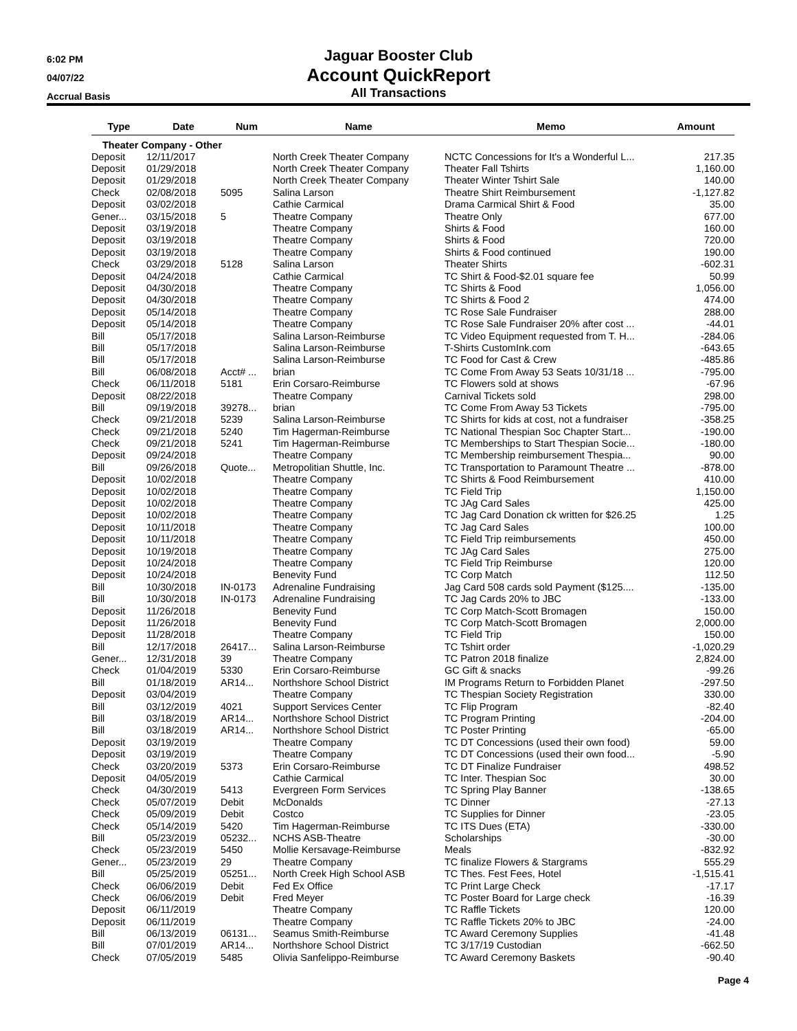6:02 PM
04/07/22
Accrual Basis
Jaguar Booster Club
Account QuickReport
All Transactions
| Type | Date | Num | Name | Memo | Amount |
| --- | --- | --- | --- | --- | --- |
| Theater Company - Other | | | | | |
| Deposit | 12/11/2017 | | North Creek Theater Company | NCTC Concessions for It's a Wonderful L... | 217.35 |
| Deposit | 01/29/2018 | | North Creek Theater Company | Theater Fall Tshirts | 1,160.00 |
| Deposit | 01/29/2018 | | North Creek Theater Company | Theater Winter Tshirt Sale | 140.00 |
| Check | 02/08/2018 | 5095 | Salina Larson | Theatre Shirt Reimbursement | -1,127.82 |
| Deposit | 03/02/2018 | | Cathie Carmical | Drama Carmical Shirt & Food | 35.00 |
| Gener... | 03/15/2018 | 5 | Theatre Company | Theatre Only | 677.00 |
| Deposit | 03/19/2018 | | Theatre Company | Shirts & Food | 160.00 |
| Deposit | 03/19/2018 | | Theatre Company | Shirts & Food | 720.00 |
| Deposit | 03/19/2018 | | Theatre Company | Shirts & Food continued | 190.00 |
| Check | 03/29/2018 | 5128 | Salina Larson | Theater Shirts | -602.31 |
| Deposit | 04/24/2018 | | Cathie Carmical | TC Shirt & Food-$2.01 square fee | 50.99 |
| Deposit | 04/30/2018 | | Theatre Company | TC Shirts & Food | 1,056.00 |
| Deposit | 04/30/2018 | | Theatre Company | TC Shirts & Food 2 | 474.00 |
| Deposit | 05/14/2018 | | Theatre Company | TC Rose Sale Fundraiser | 288.00 |
| Deposit | 05/14/2018 | | Theatre Company | TC Rose Sale Fundraiser 20% after cost ... | -44.01 |
| Bill | 05/17/2018 | | Salina Larson-Reimburse | TC Video Equipment requested from T. H... | -284.06 |
| Bill | 05/17/2018 | | Salina Larson-Reimburse | T-Shirts CustomInk.com | -643.65 |
| Bill | 05/17/2018 | | Salina Larson-Reimburse | TC Food for Cast & Crew | -485.86 |
| Bill | 06/08/2018 | Acct# ... | brian | TC Come From Away 53 Seats 10/31/18 ... | -795.00 |
| Check | 06/11/2018 | 5181 | Erin Corsaro-Reimburse | TC Flowers sold at shows | -67.96 |
| Deposit | 08/22/2018 | | Theatre Company | Carnival Tickets sold | 298.00 |
| Bill | 09/19/2018 | 39278... | brian | TC Come From Away 53 Tickets | -795.00 |
| Check | 09/21/2018 | 5239 | Salina Larson-Reimburse | TC Shirts for kids at cost, not a fundraiser | -358.25 |
| Check | 09/21/2018 | 5240 | Tim Hagerman-Reimburse | TC National Thespian Soc Chapter Start... | -190.00 |
| Check | 09/21/2018 | 5241 | Tim Hagerman-Reimburse | TC Memberships to Start Thespian Socie... | -180.00 |
| Deposit | 09/24/2018 | | Theatre Company | TC Membership reimbursement Thespia... | 90.00 |
| Bill | 09/26/2018 | Quote... | Metropolitian Shuttle, Inc. | TC Transportation to Paramount Theatre ... | -878.00 |
| Deposit | 10/02/2018 | | Theatre Company | TC Shirts & Food Reimbursement | 410.00 |
| Deposit | 10/02/2018 | | Theatre Company | TC Field Trip | 1,150.00 |
| Deposit | 10/02/2018 | | Theatre Company | TC JAg Card Sales | 425.00 |
| Deposit | 10/02/2018 | | Theatre Company | TC Jag Card Donation ck written for $26.25 | 1.25 |
| Deposit | 10/11/2018 | | Theatre Company | TC Jag Card Sales | 100.00 |
| Deposit | 10/11/2018 | | Theatre Company | TC Field Trip reimbursements | 450.00 |
| Deposit | 10/19/2018 | | Theatre Company | TC JAg Card Sales | 275.00 |
| Deposit | 10/24/2018 | | Theatre Company | TC Field Trip Reimburse | 120.00 |
| Deposit | 10/24/2018 | | Benevity Fund | TC Corp Match | 112.50 |
| Bill | 10/30/2018 | IN-0173 | Adrenaline Fundraising | Jag Card 508 cards sold Payment ($125.... | -135.00 |
| Bill | 10/30/2018 | IN-0173 | Adrenaline Fundraising | TC Jag Cards 20% to JBC | -133.00 |
| Deposit | 11/26/2018 | | Benevity Fund | TC Corp Match-Scott Bromagen | 150.00 |
| Deposit | 11/26/2018 | | Benevity Fund | TC Corp Match-Scott Bromagen | 2,000.00 |
| Deposit | 11/28/2018 | | Theatre Company | TC Field Trip | 150.00 |
| Bill | 12/17/2018 | 26417... | Salina Larson-Reimburse | TC Tshirt order | -1,020.29 |
| Gener... | 12/31/2018 | 39 | Theatre Company | TC Patron 2018 finalize | 2,824.00 |
| Check | 01/04/2019 | 5330 | Erin Corsaro-Reimburse | GC Gift & snacks | -99.26 |
| Bill | 01/18/2019 | AR14... | Northshore School District | IM Programs Return to Forbidden Planet | -297.50 |
| Deposit | 03/04/2019 | | Theatre Company | TC Thespian Society Registration | 330.00 |
| Bill | 03/12/2019 | 4021 | Support Services Center | TC Flip Program | -82.40 |
| Bill | 03/18/2019 | AR14... | Northshore School District | TC Program Printing | -204.00 |
| Bill | 03/18/2019 | AR14... | Northshore School District | TC Poster Printing | -65.00 |
| Deposit | 03/19/2019 | | Theatre Company | TC DT Concessions (used their own food) | 59.00 |
| Deposit | 03/19/2019 | | Theatre Company | TC DT Concessions (used their own food... | -5.90 |
| Check | 03/20/2019 | 5373 | Erin Corsaro-Reimburse | TC DT Finalize Fundraiser | 498.52 |
| Deposit | 04/05/2019 | | Cathie Carmical | TC Inter. Thespian Soc | 30.00 |
| Check | 04/30/2019 | 5413 | Evergreen Form Services | TC Spring Play Banner | -138.65 |
| Check | 05/07/2019 | Debit | McDonalds | TC Dinner | -27.13 |
| Check | 05/09/2019 | Debit | Costco | TC Supplies for Dinner | -23.05 |
| Check | 05/14/2019 | 5420 | Tim Hagerman-Reimburse | TC ITS Dues (ETA) | -330.00 |
| Bill | 05/23/2019 | 05232... | NCHS ASB-Theatre | Scholarships | -30.00 |
| Check | 05/23/2019 | 5450 | Mollie Kersavage-Reimburse | Meals | -832.92 |
| Gener... | 05/23/2019 | 29 | Theatre Company | TC finalize Flowers & Stargrams | 555.29 |
| Bill | 05/25/2019 | 05251... | North Creek High School ASB | TC Thes. Fest Fees, Hotel | -1,515.41 |
| Check | 06/06/2019 | Debit | Fed Ex Office | TC Print Large Check | -17.17 |
| Check | 06/06/2019 | Debit | Fred Meyer | TC Poster Board for Large check | -16.39 |
| Deposit | 06/11/2019 | | Theatre Company | TC Raffle Tickets | 120.00 |
| Deposit | 06/11/2019 | | Theatre Company | TC Raffle Tickets 20% to JBC | -24.00 |
| Bill | 06/13/2019 | 06131... | Seamus Smith-Reimburse | TC Award Ceremony Supplies | -41.48 |
| Bill | 07/01/2019 | AR14... | Northshore School District | TC 3/17/19 Custodian | -662.50 |
| Check | 07/05/2019 | 5485 | Olivia Sanfelippo-Reimburse | TC Award Ceremony Baskets | -90.40 |
Page 4